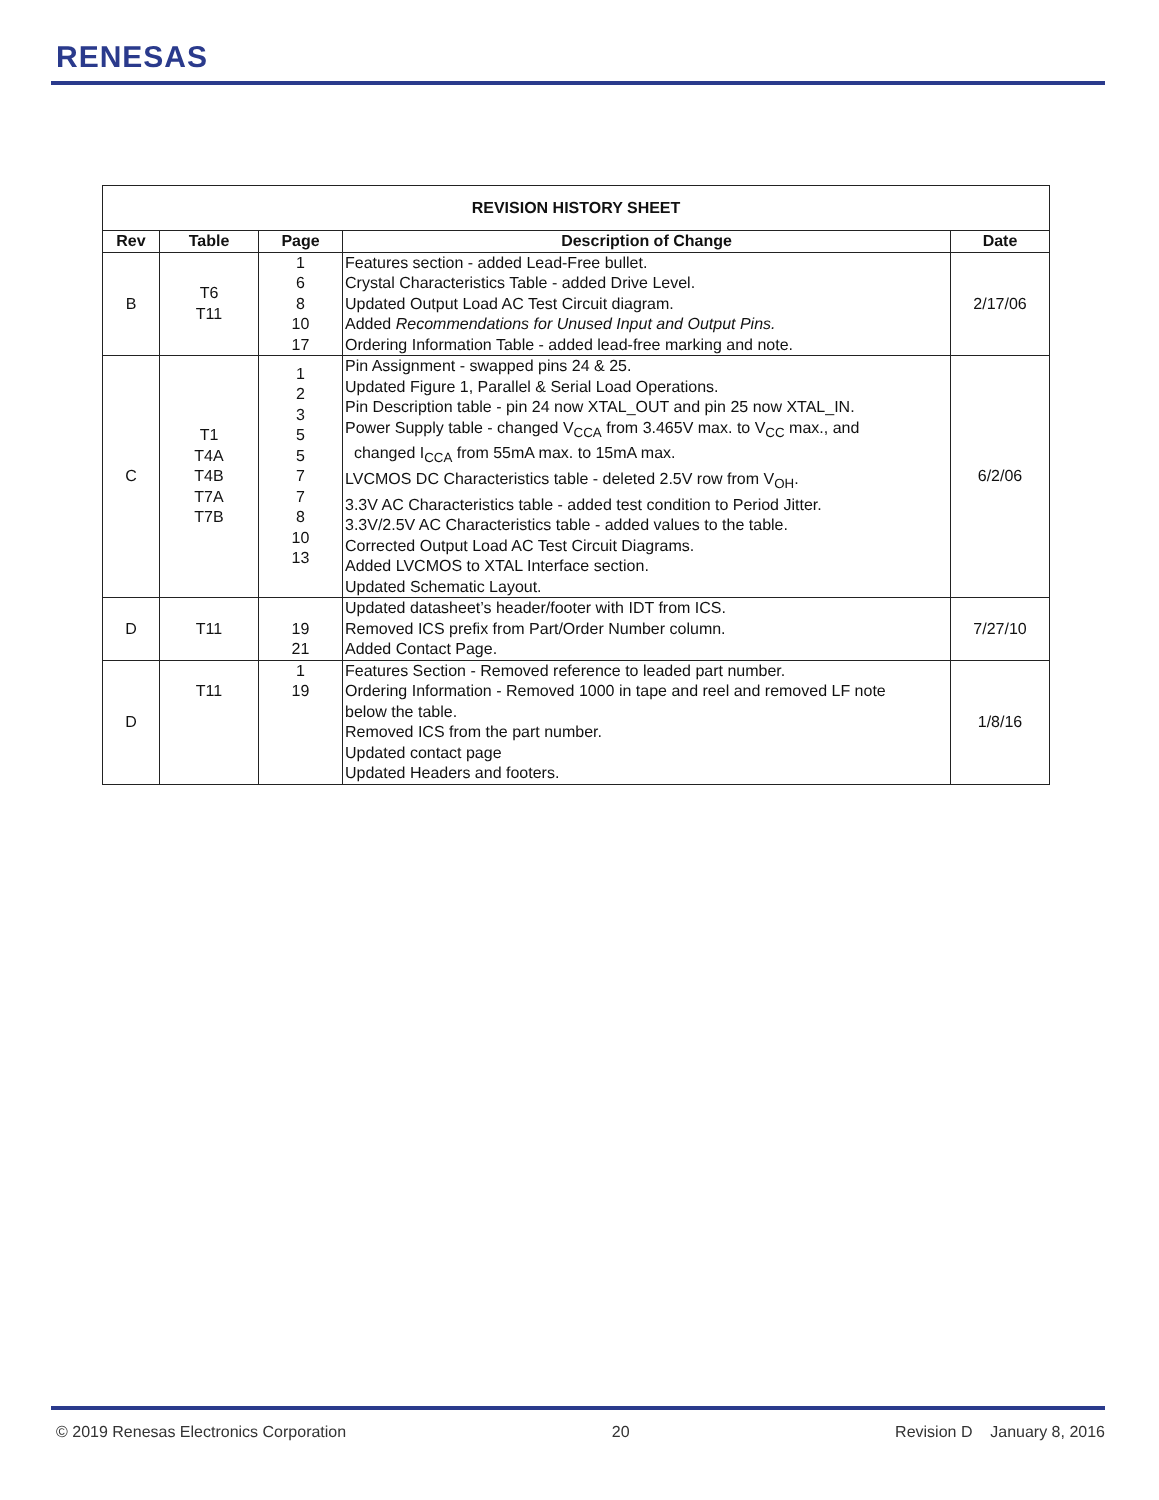RENESAS
| REVISION HISTORY SHEET | | | | |
| --- | --- | --- | --- | --- |
| Rev | Table | Page | Description of Change | Date |
| B | T6 T11 | 1 6 8 10 17 | Features section - added Lead-Free bullet. Crystal Characteristics Table - added Drive Level. Updated Output Load AC Test Circuit diagram. Added Recommendations for Unused Input and Output Pins. Ordering Information Table - added lead-free marking and note. | 2/17/06 |
| C | T1 T4A T4B T7A T7B | 1 2 3 5 5 7 7 8 10 13 | Pin Assignment - swapped pins 24 & 25. Updated Figure 1, Parallel & Serial Load Operations. Pin Description table - pin 24 now XTAL_OUT and pin 25 now XTAL_IN. Power Supply table - changed V<sub>CCA</sub> from 3.465V max. to V<sub>CC</sub> max., and changed I<sub>CCA</sub> from 55mA max. to 15mA max. LVCMOS DC Characteristics table - deleted 2.5V row from V<sub>OH</sub>. 3.3V AC Characteristics table - added test condition to Period Jitter. 3.3V/2.5V AC Characteristics table - added values to the table. Corrected Output Load AC Test Circuit Diagrams. Added LVCMOS to XTAL Interface section. Updated Schematic Layout. | 6/2/06 |
| D | T11 | 19 21 | Updated datasheet’s header/footer with IDT from ICS. Removed ICS prefix from Part/Order Number column. Added Contact Page. | 7/27/10 |
| D | T11 | 1 19 | Features Section - Removed reference to leaded part number. Ordering Information - Removed 1000 in tape and reel and removed LF note below the table. Removed ICS from the part number. Updated contact page Updated Headers and footers. | 1/8/16 |
© 2019 Renesas Electronics Corporation 20 Revision D January 8, 2016